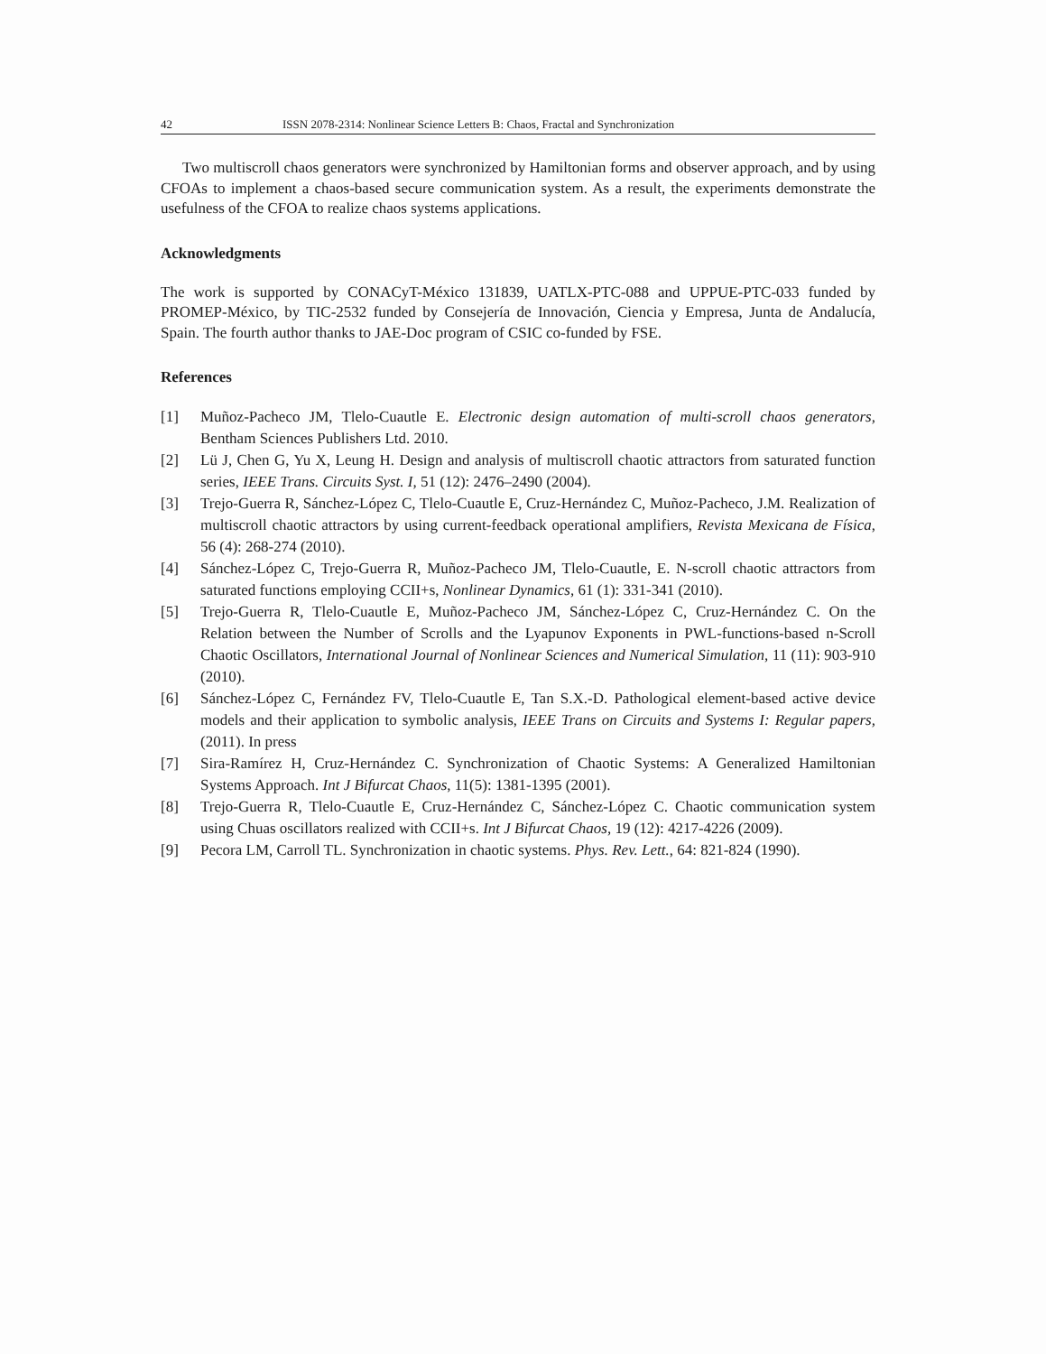42 ISSN 2078-2314: Nonlinear Science Letters B: Chaos, Fractal and Synchronization
Two multiscroll chaos generators were synchronized by Hamiltonian forms and observer approach, and by using CFOAs to implement a chaos-based secure communication system. As a result, the experiments demonstrate the usefulness of the CFOA to realize chaos systems applications.
Acknowledgments
The work is supported by CONACyT-México 131839, UATLX-PTC-088 and UPPUE-PTC-033 funded by PROMEP-México, by TIC-2532 funded by Consejería de Innovación, Ciencia y Empresa, Junta de Andalucía, Spain. The fourth author thanks to JAE-Doc program of CSIC co-funded by FSE.
References
[1] Muñoz-Pacheco JM, Tlelo-Cuautle E. Electronic design automation of multi-scroll chaos generators, Bentham Sciences Publishers Ltd. 2010.
[2] Lü J, Chen G, Yu X, Leung H. Design and analysis of multiscroll chaotic attractors from saturated function series, IEEE Trans. Circuits Syst. I, 51 (12): 2476–2490 (2004).
[3] Trejo-Guerra R, Sánchez-López C, Tlelo-Cuautle E, Cruz-Hernández C, Muñoz-Pacheco, J.M. Realization of multiscroll chaotic attractors by using current-feedback operational amplifiers, Revista Mexicana de Física, 56 (4): 268-274 (2010).
[4] Sánchez-López C, Trejo-Guerra R, Muñoz-Pacheco JM, Tlelo-Cuautle, E. N-scroll chaotic attractors from saturated functions employing CCII+s, Nonlinear Dynamics, 61 (1): 331-341 (2010).
[5] Trejo-Guerra R, Tlelo-Cuautle E, Muñoz-Pacheco JM, Sánchez-López C, Cruz-Hernández C. On the Relation between the Number of Scrolls and the Lyapunov Exponents in PWL-functions-based n-Scroll Chaotic Oscillators, International Journal of Nonlinear Sciences and Numerical Simulation, 11 (11): 903-910 (2010).
[6] Sánchez-López C, Fernández FV, Tlelo-Cuautle E, Tan S.X.-D. Pathological element-based active device models and their application to symbolic analysis, IEEE Trans on Circuits and Systems I: Regular papers, (2011). In press
[7] Sira-Ramírez H, Cruz-Hernández C. Synchronization of Chaotic Systems: A Generalized Hamiltonian Systems Approach. Int J Bifurcat Chaos, 11(5): 1381-1395 (2001).
[8] Trejo-Guerra R, Tlelo-Cuautle E, Cruz-Hernández C, Sánchez-López C. Chaotic communication system using Chuas oscillators realized with CCII+s. Int J Bifurcat Chaos, 19 (12): 4217-4226 (2009).
[9] Pecora LM, Carroll TL. Synchronization in chaotic systems. Phys. Rev. Lett., 64: 821-824 (1990).